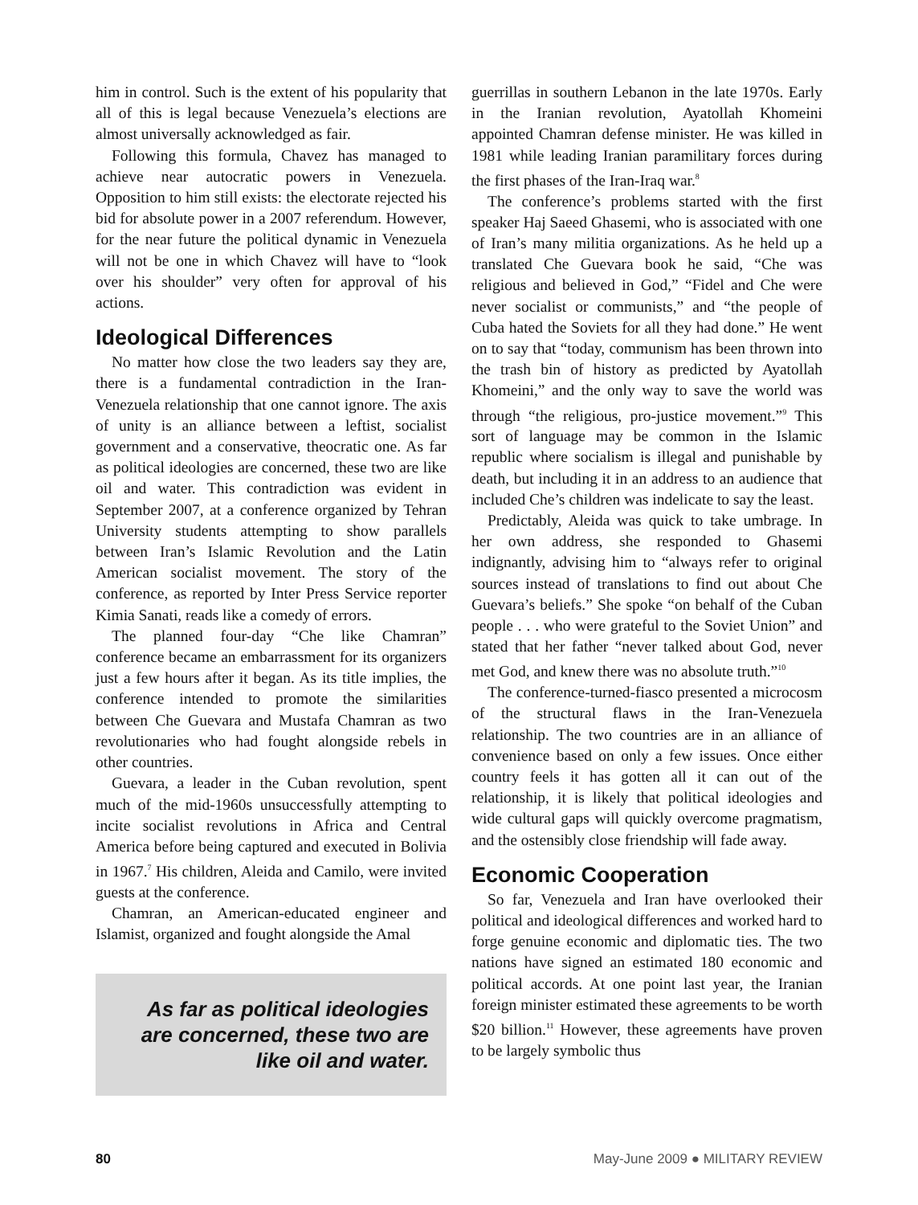him in control. Such is the extent of his popularity that all of this is legal because Venezuela’s elections are almost universally acknowledged as fair.
Following this formula, Chavez has managed to achieve near autocratic powers in Venezuela. Opposition to him still exists: the electorate rejected his bid for absolute power in a 2007 referendum. However, for the near future the political dynamic in Venezuela will not be one in which Chavez will have to “look over his shoulder” very often for approval of his actions.
Ideological Differences
No matter how close the two leaders say they are, there is a fundamental contradiction in the Iran-Venezuela relationship that one cannot ignore. The axis of unity is an alliance between a leftist, socialist government and a conservative, theocratic one. As far as political ideologies are concerned, these two are like oil and water. This contradiction was evident in September 2007, at a conference organized by Tehran University students attempting to show parallels between Iran’s Islamic Revolution and the Latin American socialist movement. The story of the conference, as reported by Inter Press Service reporter Kimia Sanati, reads like a comedy of errors.
The planned four-day “Che like Chamran” conference became an embarrassment for its organizers just a few hours after it began. As its title implies, the conference intended to promote the similarities between Che Guevara and Mustafa Chamran as two revolutionaries who had fought alongside rebels in other countries.
Guevara, a leader in the Cuban revolution, spent much of the mid-1960s unsuccessfully attempting to incite socialist revolutions in Africa and Central America before being captured and executed in Bolivia in 1967.<sup>7</sup> His children, Aleida and Camilo, were invited guests at the conference.
Chamran, an American-educated engineer and Islamist, organized and fought alongside the Amal
As far as political ideologies are concerned, these two are like oil and water.
guerrillas in southern Lebanon in the late 1970s. Early in the Iranian revolution, Ayatollah Khomeini appointed Chamran defense minister. He was killed in 1981 while leading Iranian paramilitary forces during the first phases of the Iran-Iraq war.<sup>8</sup>
The conference’s problems started with the first speaker Haj Saeed Ghasemi, who is associated with one of Iran’s many militia organizations. As he held up a translated Che Guevara book he said, “Che was religious and believed in God,” “Fidel and Che were never socialist or communists,” and “the people of Cuba hated the Soviets for all they had done.” He went on to say that “today, communism has been thrown into the trash bin of history as predicted by Ayatollah Khomeini,” and the only way to save the world was through “the religious, pro-justice movement.”<sup>9</sup> This sort of language may be common in the Islamic republic where socialism is illegal and punishable by death, but including it in an address to an audience that included Che’s children was indelicate to say the least.
Predictably, Aleida was quick to take umbrage. In her own address, she responded to Ghasemi indignantly, advising him to “always refer to original sources instead of translations to find out about Che Guevara’s beliefs.” She spoke “on behalf of the Cuban people . . . who were grateful to the Soviet Union” and stated that her father “never talked about God, never met God, and knew there was no absolute truth.”<sup>10</sup>
The conference-turned-fiasco presented a microcosm of the structural flaws in the Iran-Venezuela relationship. The two countries are in an alliance of convenience based on only a few issues. Once either country feels it has gotten all it can out of the relationship, it is likely that political ideologies and wide cultural gaps will quickly overcome pragmatism, and the ostensibly close friendship will fade away.
Economic Cooperation
So far, Venezuela and Iran have overlooked their political and ideological differences and worked hard to forge genuine economic and diplomatic ties. The two nations have signed an estimated 180 economic and political accords. At one point last year, the Iranian foreign minister estimated these agreements to be worth $20 billion.<sup>11</sup> However, these agreements have proven to be largely symbolic thus
80 May-June 2009 ● MILITARY REVIEW